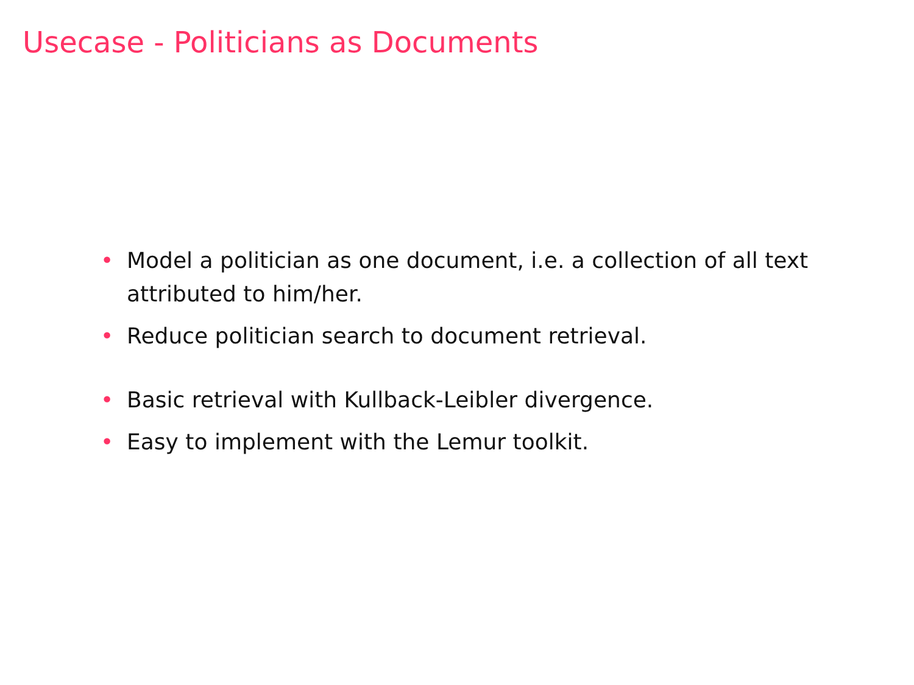Usecase - Politicians as Documents
• Model a politician as one document, i.e. a collection of all text attributed to him/her.
• Reduce politician search to document retrieval.
• Basic retrieval with Kullback-Leibler divergence.
• Easy to implement with the Lemur toolkit.